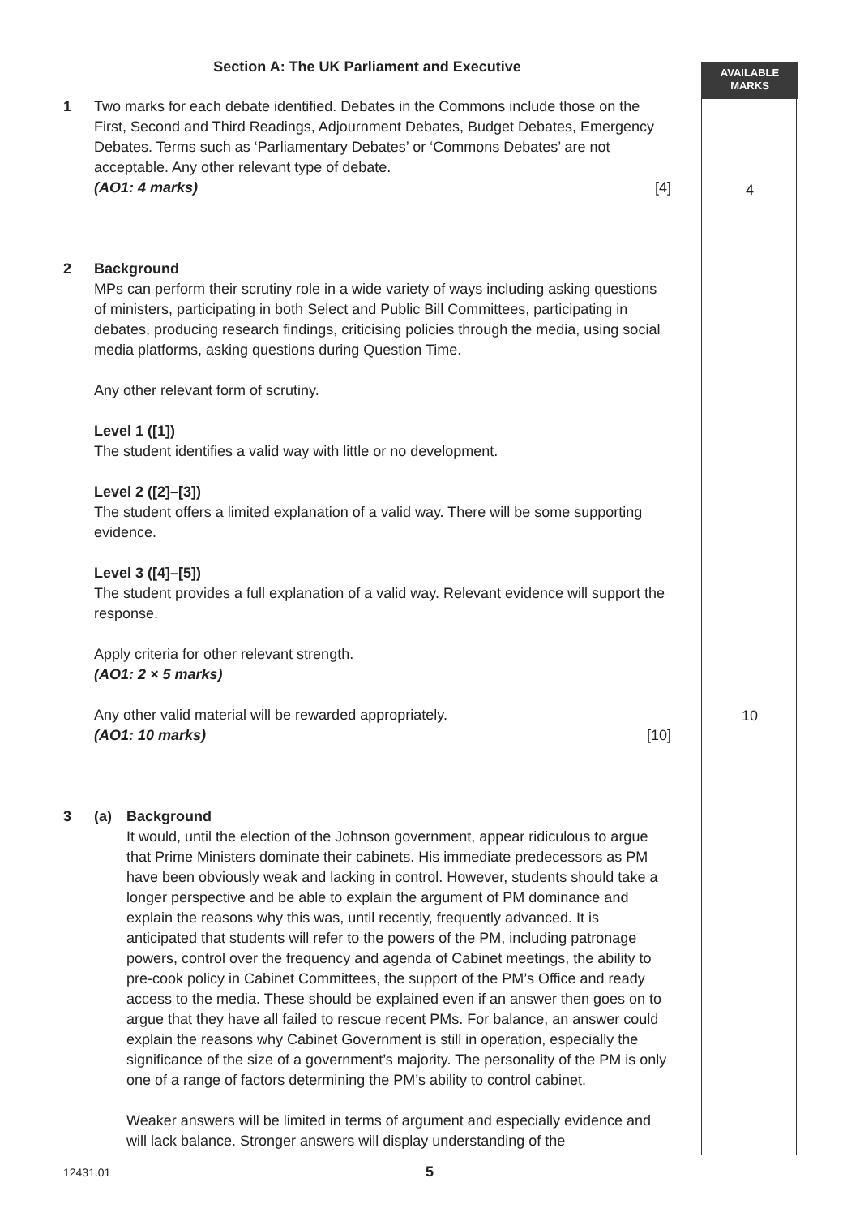AVAILABLE
MARKS
Section A: The UK Parliament and Executive
1 Two marks for each debate identified. Debates in the Commons include those on the First, Second and Third Readings, Adjournment Debates, Budget Debates, Emergency Debates. Terms such as ‘Parliamentary Debates’ or ‘Commons Debates’ are not acceptable. Any other relevant type of debate.
(AO1: 4 marks) [4]
2 Background
MPs can perform their scrutiny role in a wide variety of ways including asking questions of ministers, participating in both Select and Public Bill Committees, participating in debates, producing research findings, criticising policies through the media, using social media platforms, asking questions during Question Time.
Any other relevant form of scrutiny.
Level 1 ([1])
The student identifies a valid way with little or no development.
Level 2 ([2]–[3])
The student offers a limited explanation of a valid way. There will be some supporting evidence.
Level 3 ([4]–[5])
The student provides a full explanation of a valid way. Relevant evidence will support the response.
Apply criteria for other relevant strength.
(AO1: 2 × 5 marks)
Any other valid material will be rewarded appropriately.
(AO1: 10 marks) [10]
3 (a) Background
It would, until the election of the Johnson government, appear ridiculous to argue that Prime Ministers dominate their cabinets. His immediate predecessors as PM have been obviously weak and lacking in control. However, students should take a longer perspective and be able to explain the argument of PM dominance and explain the reasons why this was, until recently, frequently advanced. It is anticipated that students will refer to the powers of the PM, including patronage powers, control over the frequency and agenda of Cabinet meetings, the ability to pre-cook policy in Cabinet Committees, the support of the PM’s Office and ready access to the media. These should be explained even if an answer then goes on to argue that they have all failed to rescue recent PMs. For balance, an answer could explain the reasons why Cabinet Government is still in operation, especially the significance of the size of a government’s majority. The personality of the PM is only one of a range of factors determining the PM’s ability to control cabinet.
Weaker answers will be limited in terms of argument and especially evidence and will lack balance. Stronger answers will display understanding of the
4
10
12431.01 5